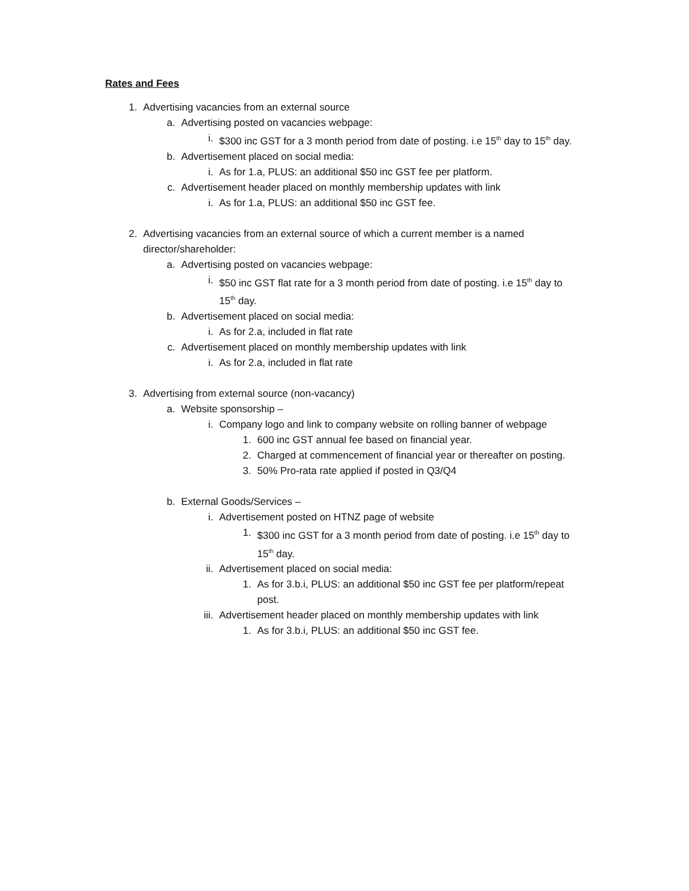Rates and Fees
1. Advertising vacancies from an external source
a. Advertising posted on vacancies webpage:
i. $300 inc GST for a 3 month period from date of posting. i.e 15<sup>th</sup> day to 15<sup>th</sup> day.
b. Advertisement placed on social media:
i. As for 1.a, PLUS: an additional $50 inc GST fee per platform.
c. Advertisement header placed on monthly membership updates with link
i. As for 1.a, PLUS: an additional $50 inc GST fee.
2. Advertising vacancies from an external source of which a current member is a named director/shareholder:
a. Advertising posted on vacancies webpage:
i. $50 inc GST flat rate for a 3 month period from date of posting. i.e 15<sup>th</sup> day to 15<sup>th</sup> day.
b. Advertisement placed on social media:
i. As for 2.a, included in flat rate
c. Advertisement placed on monthly membership updates with link
i. As for 2.a, included in flat rate
3. Advertising from external source (non-vacancy)
a. Website sponsorship –
i. Company logo and link to company website on rolling banner of webpage
1. 600 inc GST annual fee based on financial year.
2. Charged at commencement of financial year or thereafter on posting.
3. 50% Pro-rata rate applied if posted in Q3/Q4
b. External Goods/Services –
i. Advertisement posted on HTNZ page of website
1. $300 inc GST for a 3 month period from date of posting. i.e 15<sup>th</sup> day to 15<sup>th</sup> day.
ii. Advertisement placed on social media:
1. As for 3.b.i, PLUS: an additional $50 inc GST fee per platform/repeat post.
iii. Advertisement header placed on monthly membership updates with link
1. As for 3.b.i, PLUS: an additional $50 inc GST fee.